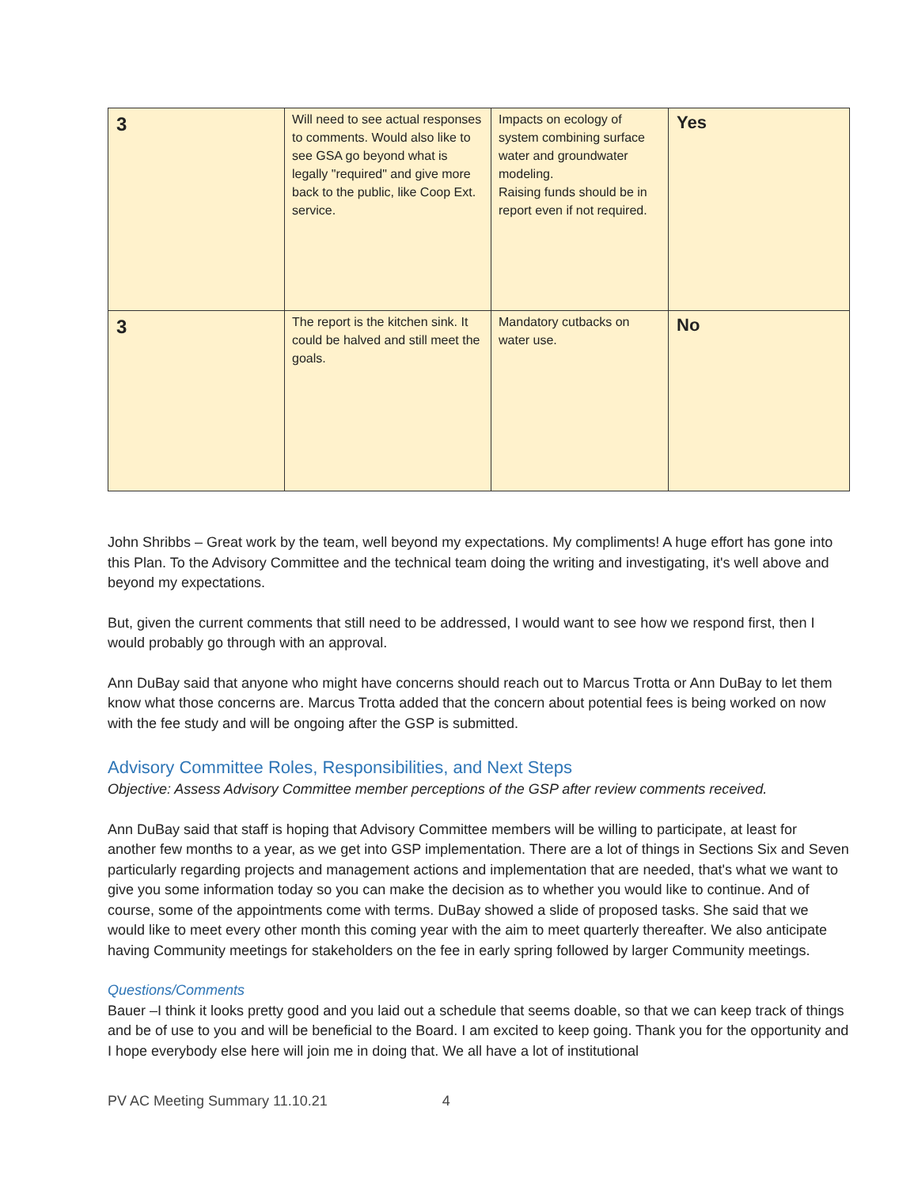| 3 | Will need to see actual responses to comments. Would also like to see GSA go beyond what is legally "required" and give more back to the public, like Coop Ext. service. | Impacts on ecology of system combining surface water and groundwater modeling. Raising funds should be in report even if not required. | Yes |
| 3 | The report is the kitchen sink. It could be halved and still meet the goals. | Mandatory cutbacks on water use. | No |
John Shribbs – Great work by the team, well beyond my expectations. My compliments! A huge effort has gone into this Plan. To the Advisory Committee and the technical team doing the writing and investigating, it's well above and beyond my expectations.
But, given the current comments that still need to be addressed, I would want to see how we respond first, then I would probably go through with an approval.
Ann DuBay said that anyone who might have concerns should reach out to Marcus Trotta or Ann DuBay to let them know what those concerns are. Marcus Trotta added that the concern about potential fees is being worked on now with the fee study and will be ongoing after the GSP is submitted.
Advisory Committee Roles, Responsibilities, and Next Steps
Objective: Assess Advisory Committee member perceptions of the GSP after review comments received.
Ann DuBay said that staff is hoping that Advisory Committee members will be willing to participate, at least for another few months to a year, as we get into GSP implementation. There are a lot of things in Sections Six and Seven particularly regarding projects and management actions and implementation that are needed, that's what we want to give you some information today so you can make the decision as to whether you would like to continue. And of course, some of the appointments come with terms. DuBay showed a slide of proposed tasks. She said that we would like to meet every other month this coming year with the aim to meet quarterly thereafter. We also anticipate having Community meetings for stakeholders on the fee in early spring followed by larger Community meetings.
Questions/Comments
Bauer –I think it looks pretty good and you laid out a schedule that seems doable, so that we can keep track of things and be of use to you and will be beneficial to the Board. I am excited to keep going. Thank you for the opportunity and I hope everybody else here will join me in doing that. We all have a lot of institutional
PV AC Meeting Summary 11.10.21 4